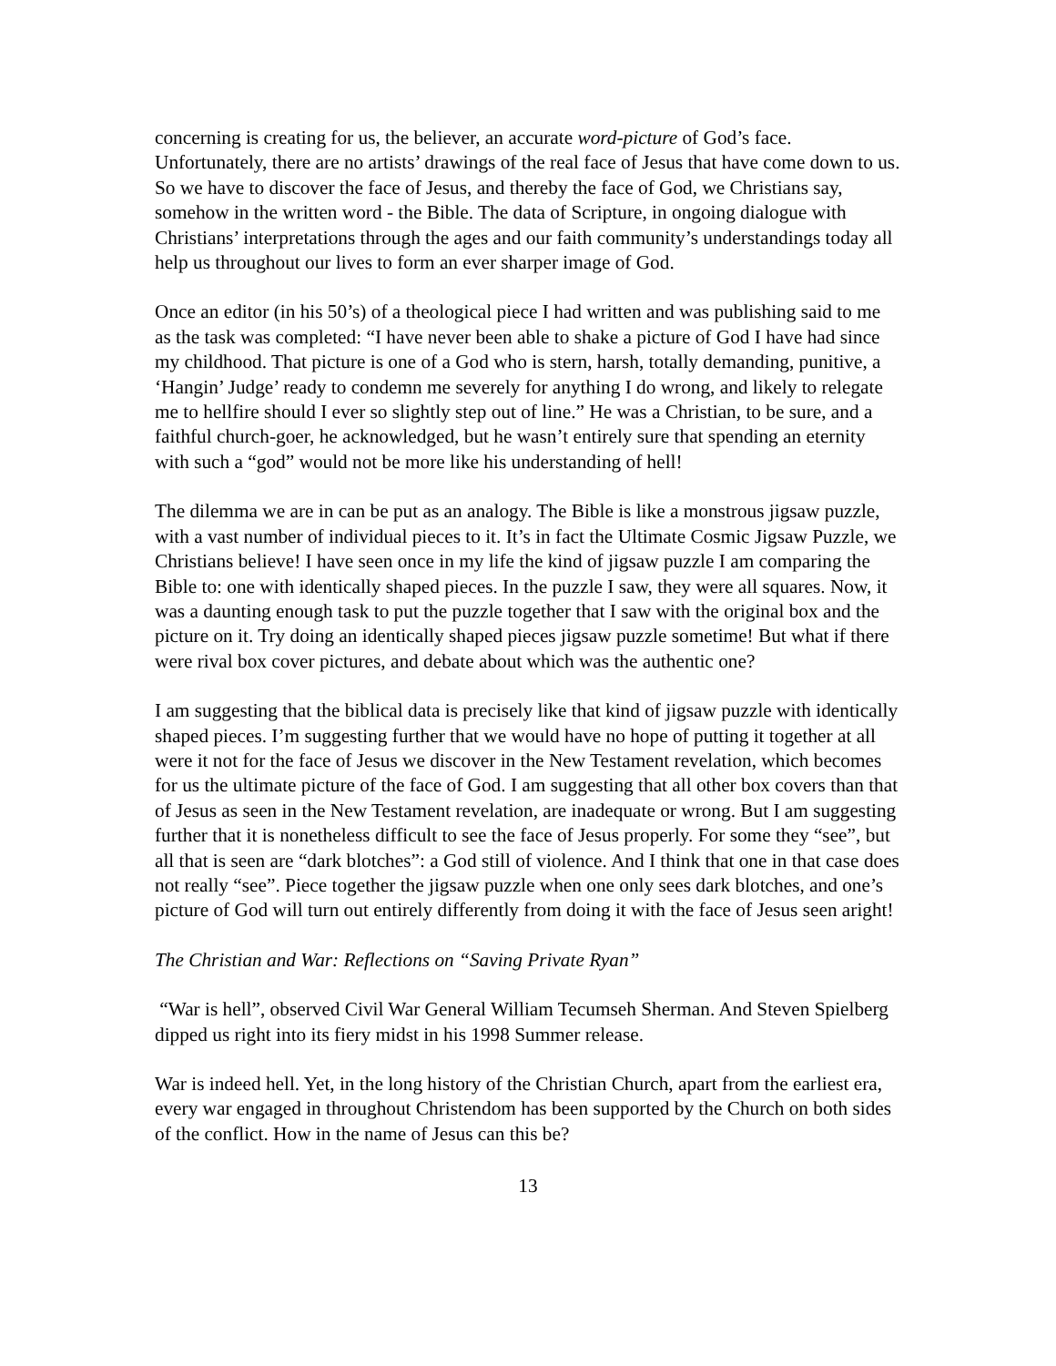concerning is creating for us, the believer, an accurate word-picture of God’s face. Unfortunately, there are no artists’ drawings of the real face of Jesus that have come down to us. So we have to discover the face of Jesus, and thereby the face of God, we Christians say, somehow in the written word - the Bible. The data of Scripture, in ongoing dialogue with Christians’ interpretations through the ages and our faith community’s understandings today all help us throughout our lives to form an ever sharper image of God.
Once an editor (in his 50’s) of a theological piece I had written and was publishing said to me as the task was completed: “I have never been able to shake a picture of God I have had since my childhood. That picture is one of a God who is stern, harsh, totally demanding, punitive, a ‘Hangin’ Judge’ ready to condemn me severely for anything I do wrong, and likely to relegate me to hellfire should I ever so slightly step out of line.” He was a Christian, to be sure, and a faithful church-goer, he acknowledged, but he wasn’t entirely sure that spending an eternity with such a “god” would not be more like his understanding of hell!
The dilemma we are in can be put as an analogy. The Bible is like a monstrous jigsaw puzzle, with a vast number of individual pieces to it. It’s in fact the Ultimate Cosmic Jigsaw Puzzle, we Christians believe! I have seen once in my life the kind of jigsaw puzzle I am comparing the Bible to: one with identically shaped pieces. In the puzzle I saw, they were all squares. Now, it was a daunting enough task to put the puzzle together that I saw with the original box and the picture on it. Try doing an identically shaped pieces jigsaw puzzle sometime! But what if there were rival box cover pictures, and debate about which was the authentic one?
I am suggesting that the biblical data is precisely like that kind of jigsaw puzzle with identically shaped pieces. I’m suggesting further that we would have no hope of putting it together at all were it not for the face of Jesus we discover in the New Testament revelation, which becomes for us the ultimate picture of the face of God. I am suggesting that all other box covers than that of Jesus as seen in the New Testament revelation, are inadequate or wrong. But I am suggesting further that it is nonetheless difficult to see the face of Jesus properly. For some they “see”, but all that is seen are “dark blotches”: a God still of violence. And I think that one in that case does not really “see”. Piece together the jigsaw puzzle when one only sees dark blotches, and one’s picture of God will turn out entirely differently from doing it with the face of Jesus seen aright!
The Christian and War: Reflections on “Saving Private Ryan”
“War is hell”, observed Civil War General William Tecumseh Sherman. And Steven Spielberg dipped us right into its fiery midst in his 1998 Summer release.
War is indeed hell. Yet, in the long history of the Christian Church, apart from the earliest era, every war engaged in throughout Christendom has been supported by the Church on both sides of the conflict. How in the name of Jesus can this be?
13